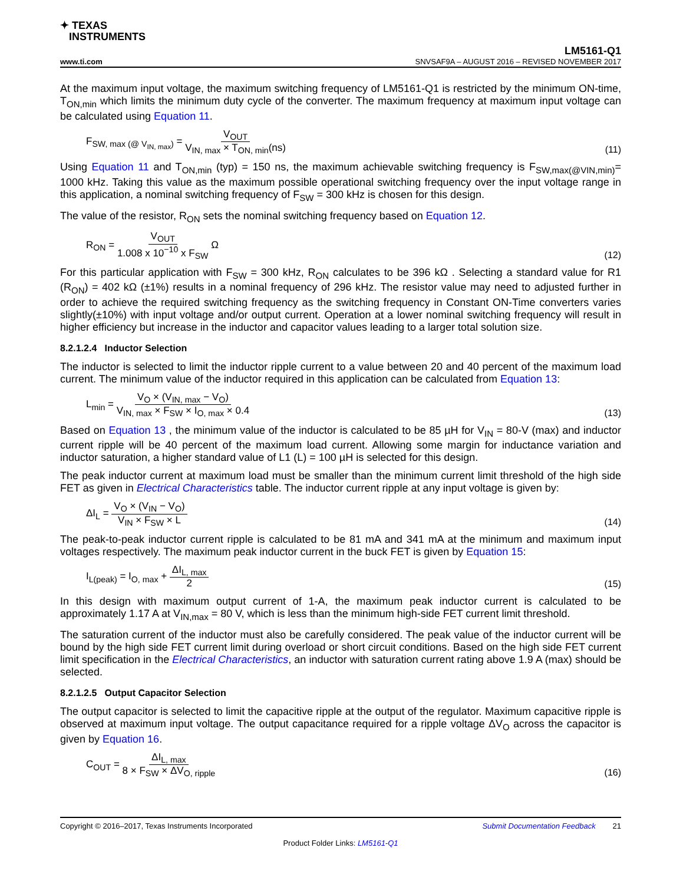✦ TEXAS
INSTRUMENTS
LM5161-Q1
www.ti.com SNVSAF9A – AUGUST 2016 – REVISED NOVEMBER 2017
At the maximum input voltage, the maximum switching frequency of LM5161-Q1 is restricted by the minimum ON-time, T<sub>ON,min</sub> which limits the minimum duty cycle of the converter. The maximum frequency at maximum input voltage can be calculated using Equation 11.
F<sub>SW, max (@ V<sub>IN, max</sub>)</sub> = V<sub>OUT</sub> V<sub>IN, max</sub> × T<sub>ON, min</sub>(ns) (11)
Using Equation 11 and T<sub>ON,min</sub> (typ) = 150 ns, the maximum achievable switching frequency is F<sub>SW,max(@VIN,min)</sub>= 1000 kHz. Taking this value as the maximum possible operational switching frequency over the input voltage range in this application, a nominal switching frequency of F<sub>SW</sub> = 300 kHz is chosen for this design.
The value of the resistor, R<sub>ON</sub> sets the nominal switching frequency based on Equation 12.
R<sub>ON</sub> = V<sub>OUT</sub> 1.008 x 10<sup>−10</sup> x F<sub>SW</sub> Ω (12)
For this particular application with F<sub>SW</sub> = 300 kHz, R<sub>ON</sub> calculates to be 396 kΩ . Selecting a standard value for R1 (R<sub>ON</sub>) = 402 kΩ (±1%) results in a nominal frequency of 296 kHz. The resistor value may need to adjusted further in order to achieve the required switching frequency as the switching frequency in Constant ON-Time converters varies slightly(±10%) with input voltage and/or output current. Operation at a lower nominal switching frequency will result in higher efficiency but increase in the inductor and capacitor values leading to a larger total solution size.
8.2.1.2.4 Inductor Selection
The inductor is selected to limit the inductor ripple current to a value between 20 and 40 percent of the maximum load current. The minimum value of the inductor required in this application can be calculated from Equation 13:
L<sub>min</sub> = V<sub>O</sub> × (V<sub>IN, max</sub> − V<sub>O</sub>) V<sub>IN, max</sub> × F<sub>SW</sub> × I<sub>O, max</sub> × 0.4 (13)
Based on Equation 13 , the minimum value of the inductor is calculated to be 85 µH for V<sub>IN</sub> = 80-V (max) and inductor current ripple will be 40 percent of the maximum load current. Allowing some margin for inductance variation and inductor saturation, a higher standard value of L1 (L) = 100 µH is selected for this design.
The peak inductor current at maximum load must be smaller than the minimum current limit threshold of the high side FET as given in Electrical Characteristics table. The inductor current ripple at any input voltage is given by:
ΔI<sub>L</sub> = V<sub>O</sub> × (V<sub>IN</sub> − V<sub>O</sub>) V<sub>IN</sub> × F<sub>SW</sub> × L (14)
The peak-to-peak inductor current ripple is calculated to be 81 mA and 341 mA at the minimum and maximum input voltages respectively. The maximum peak inductor current in the buck FET is given by Equation 15:
I<sub>L(peak)</sub> = I<sub>O, max</sub> + ΔI<sub>L, max</sub> 2 (15)
In this design with maximum output current of 1-A, the maximum peak inductor current is calculated to be approximately 1.17 A at V<sub>IN,max</sub> = 80 V, which is less than the minimum high-side FET current limit threshold.
The saturation current of the inductor must also be carefully considered. The peak value of the inductor current will be bound by the high side FET current limit during overload or short circuit conditions. Based on the high side FET current limit specification in the Electrical Characteristics, an inductor with saturation current rating above 1.9 A (max) should be selected.
8.2.1.2.5 Output Capacitor Selection
The output capacitor is selected to limit the capacitive ripple at the output of the regulator. Maximum capacitive ripple is observed at maximum input voltage. The output capacitance required for a ripple voltage ΔV<sub>O</sub> across the capacitor is given by Equation 16.
C<sub>OUT</sub> = ΔI<sub>L, max</sub> 8 × F<sub>SW</sub> × ΔV<sub>O, ripple</sub> (16)
Copyright © 2016–2017, Texas Instruments Incorporated Submit Documentation Feedback 21
Product Folder Links: LM5161-Q1